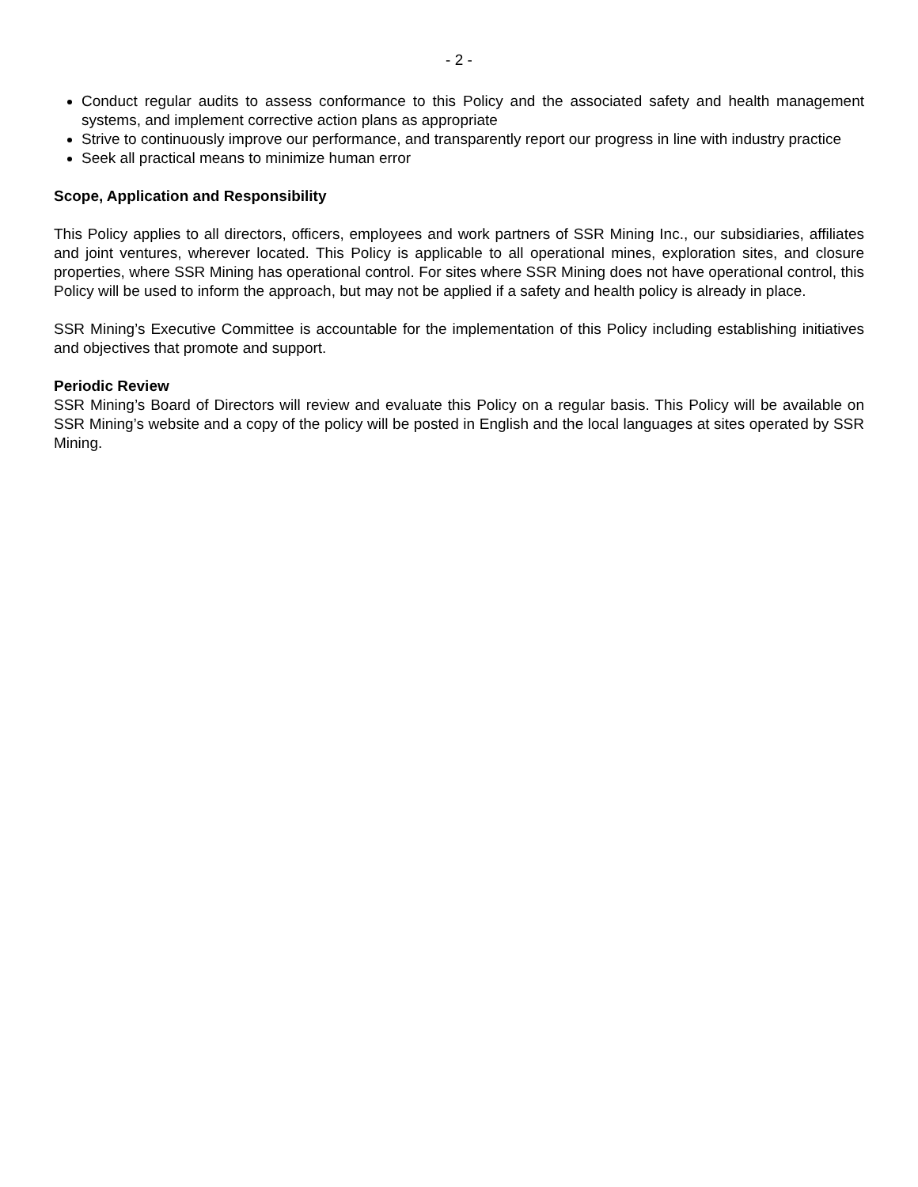- 2 -
Conduct regular audits to assess conformance to this Policy and the associated safety and health management systems, and implement corrective action plans as appropriate
Strive to continuously improve our performance, and transparently report our progress in line with industry practice
Seek all practical means to minimize human error
Scope, Application and Responsibility
This Policy applies to all directors, officers, employees and work partners of SSR Mining Inc., our subsidiaries, affiliates and joint ventures, wherever located. This Policy is applicable to all operational mines, exploration sites, and closure properties, where SSR Mining has operational control. For sites where SSR Mining does not have operational control, this Policy will be used to inform the approach, but may not be applied if a safety and health policy is already in place.
SSR Mining’s Executive Committee is accountable for the implementation of this Policy including establishing initiatives and objectives that promote and support.
Periodic Review
SSR Mining’s Board of Directors will review and evaluate this Policy on a regular basis. This Policy will be available on SSR Mining’s website and a copy of the policy will be posted in English and the local languages at sites operated by SSR Mining.